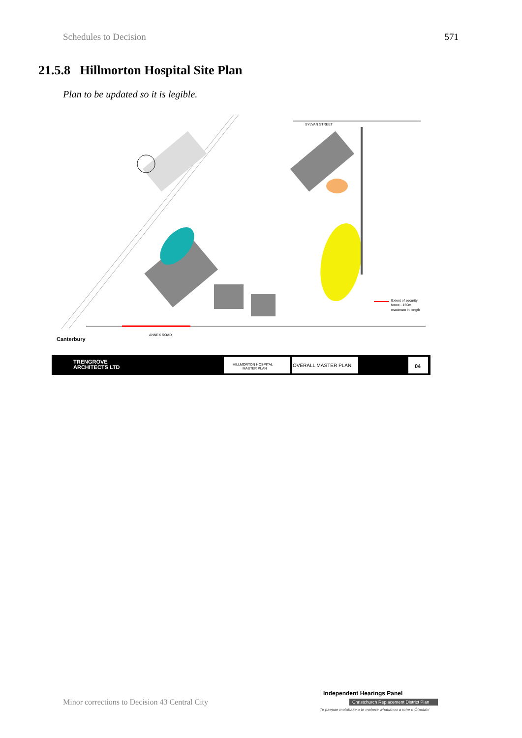Schedules to Decision 571
21.5.8 Hillmorton Hospital Site Plan
Plan to be updated so it is legible.
SYLVAN STREET
ANNEX ROAD
Extent of security
fence - 150m
maximum in length
Canterbury
TRENGROVE
ARCHITECTS LTD
HILLMORTON HOSPITAL
MASTER PLAN
OVERALL MASTER PLAN
04
Minor corrections to Decision 43 Central City
Independent Hearings Panel
Christchurch Replacement District Plan
Te paepae motuhake o te mahere whakahou a rohe o Ōtautahi